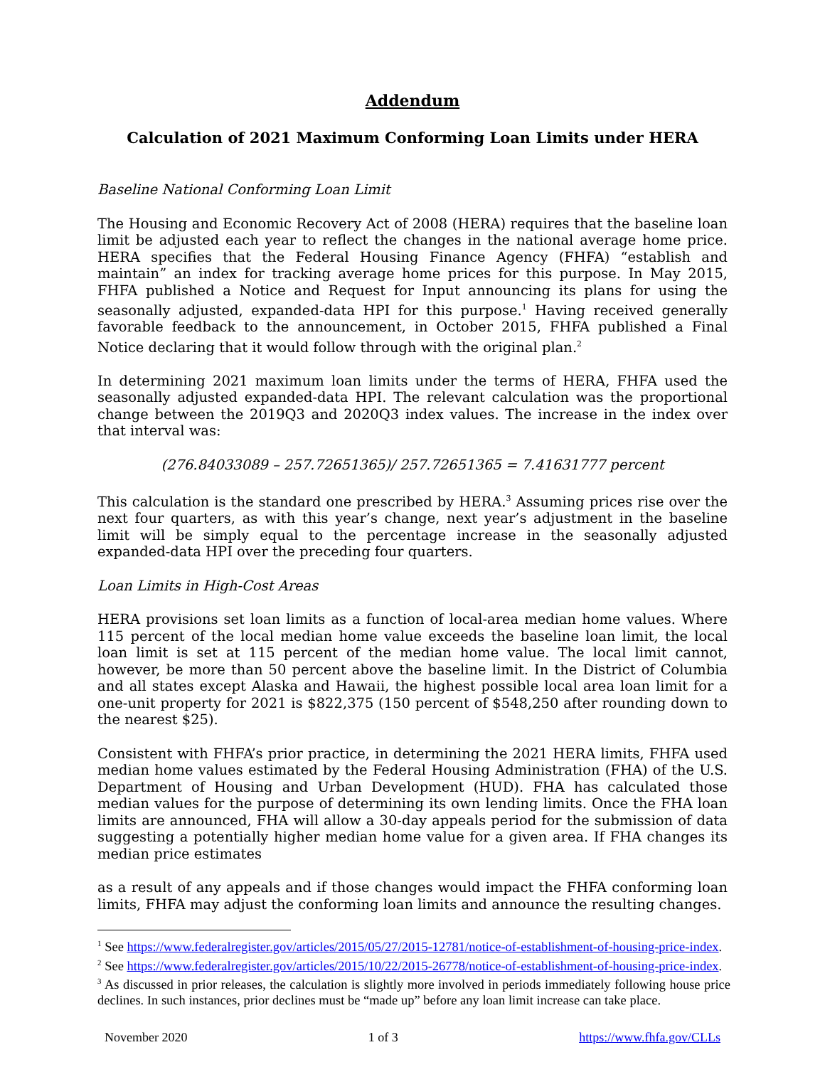Addendum
Calculation of 2021 Maximum Conforming Loan Limits under HERA
Baseline National Conforming Loan Limit
The Housing and Economic Recovery Act of 2008 (HERA) requires that the baseline loan limit be adjusted each year to reflect the changes in the national average home price. HERA specifies that the Federal Housing Finance Agency (FHFA) “establish and maintain” an index for tracking average home prices for this purpose. In May 2015, FHFA published a Notice and Request for Input announcing its plans for using the seasonally adjusted, expanded-data HPI for this purpose.<sup>1</sup> Having received generally favorable feedback to the announcement, in October 2015, FHFA published a Final Notice declaring that it would follow through with the original plan.<sup>2</sup>
In determining 2021 maximum loan limits under the terms of HERA, FHFA used the seasonally adjusted expanded-data HPI. The relevant calculation was the proportional change between the 2019Q3 and 2020Q3 index values. The increase in the index over that interval was:
(276.84033089 – 257.72651365)/ 257.72651365 = 7.41631777 percent
This calculation is the standard one prescribed by HERA.<sup>3</sup> Assuming prices rise over the next four quarters, as with this year’s change, next year’s adjustment in the baseline limit will be simply equal to the percentage increase in the seasonally adjusted expanded-data HPI over the preceding four quarters.
Loan Limits in High-Cost Areas
HERA provisions set loan limits as a function of local-area median home values. Where 115 percent of the local median home value exceeds the baseline loan limit, the local loan limit is set at 115 percent of the median home value. The local limit cannot, however, be more than 50 percent above the baseline limit. In the District of Columbia and all states except Alaska and Hawaii, the highest possible local area loan limit for a one-unit property for 2021 is $822,375 (150 percent of $548,250 after rounding down to the nearest $25).
Consistent with FHFA’s prior practice, in determining the 2021 HERA limits, FHFA used median home values estimated by the Federal Housing Administration (FHA) of the U.S. Department of Housing and Urban Development (HUD). FHA has calculated those median values for the purpose of determining its own lending limits. Once the FHA loan limits are announced, FHA will allow a 30-day appeals period for the submission of data suggesting a potentially higher median home value for a given area. If FHA changes its median price estimates
as a result of any appeals and if those changes would impact the FHFA conforming loan limits, FHFA may adjust the conforming loan limits and announce the resulting changes.
<sup>1</sup> See https://www.federalregister.gov/articles/2015/05/27/2015-12781/notice-of-establishment-of-housing-price-index.
<sup>2</sup> See https://www.federalregister.gov/articles/2015/10/22/2015-26778/notice-of-establishment-of-housing-price-index.
<sup>3</sup> As discussed in prior releases, the calculation is slightly more involved in periods immediately following house price declines. In such instances, prior declines must be “made up” before any loan limit increase can take place.
November 2020 1 of 3 https://www.fhfa.gov/CLLs